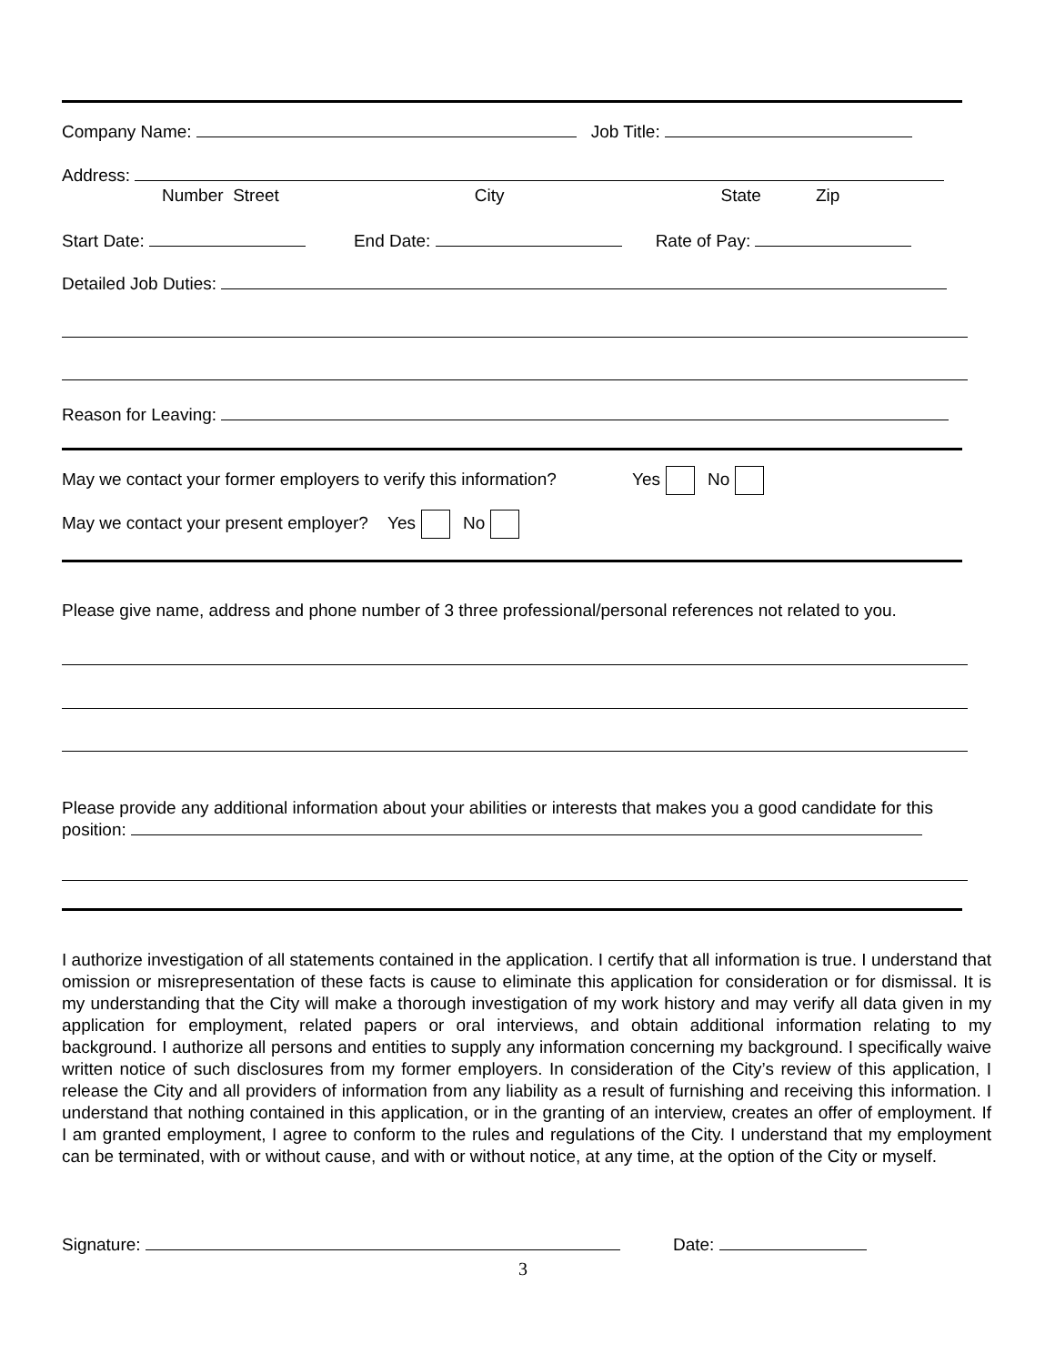Company Name: Job Title:
Address:
Number Street City State Zip
Start Date: End Date: Rate of Pay:
Detailed Job Duties:
Reason for Leaving:
May we contact your former employers to verify this information? Yes No
May we contact your present employer? Yes No
Please give name, address and phone number of 3 three professional/personal references not related to you.
Please provide any additional information about your abilities or interests that makes you a good candidate for this position:
I authorize investigation of all statements contained in the application. I certify that all information is true. I understand that omission or misrepresentation of these facts is cause to eliminate this application for consideration or for dismissal. It is my understanding that the City will make a thorough investigation of my work history and may verify all data given in my application for employment, related papers or oral interviews, and obtain additional information relating to my background. I authorize all persons and entities to supply any information concerning my background. I specifically waive written notice of such disclosures from my former employers. In consideration of the City’s review of this application, I release the City and all providers of information from any liability as a result of furnishing and receiving this information. I understand that nothing contained in this application, or in the granting of an interview, creates an offer of employment. If I am granted employment, I agree to conform to the rules and regulations of the City. I understand that my employment can be terminated, with or without cause, and with or without notice, at any time, at the option of the City or myself.
Signature: Date:
3